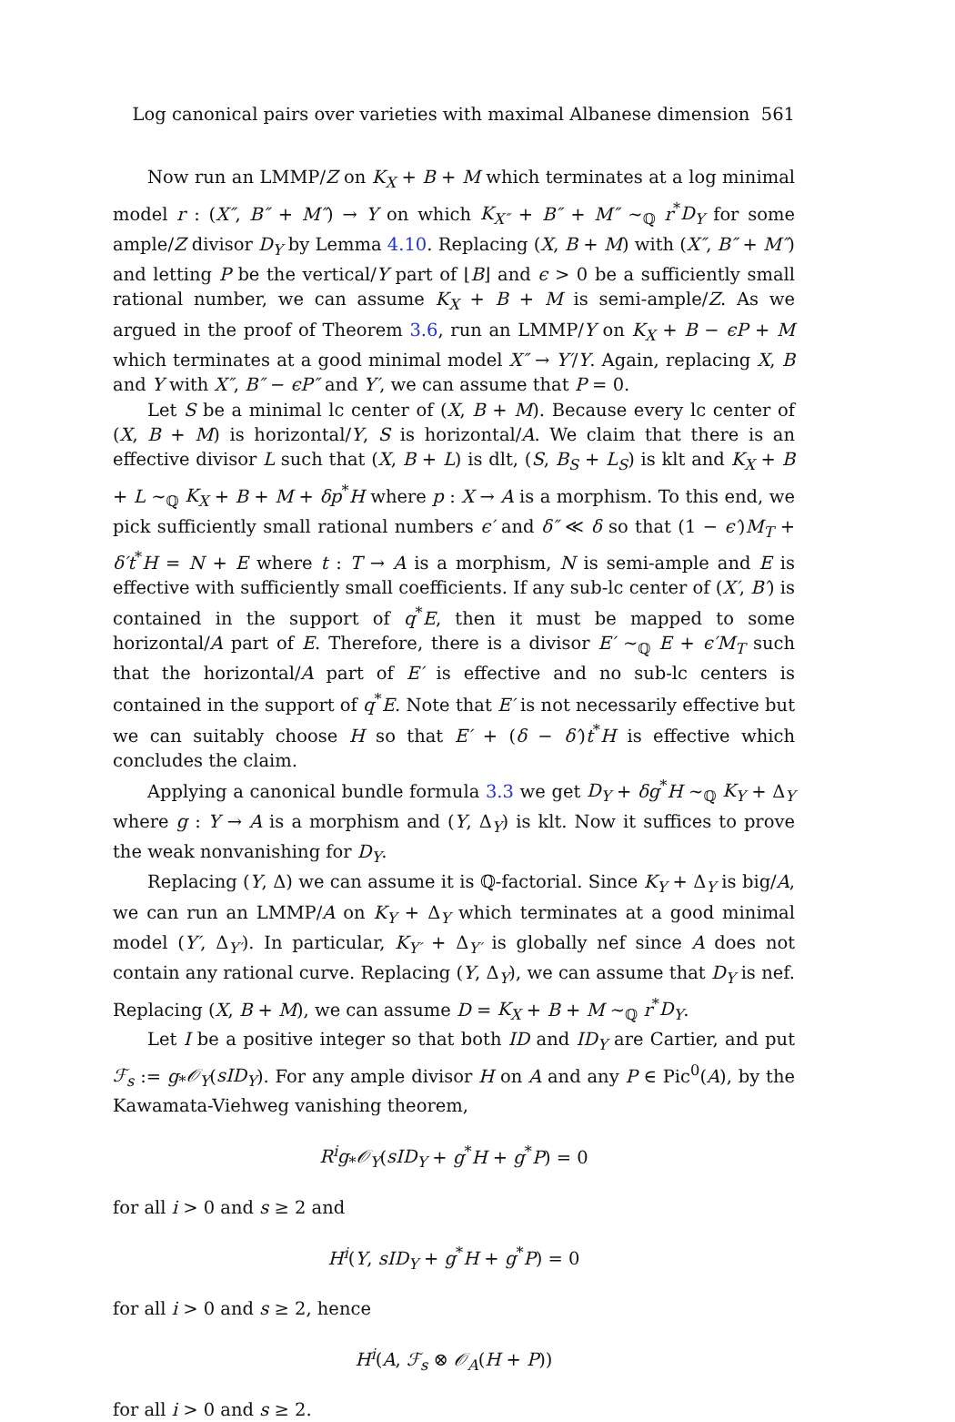Log canonical pairs over varieties with maximal Albanese dimension 561
Now run an LMMP/Z on K<sub>X</sub> + B + M which terminates at a log minimal model r : (X″, B″ + M″) → Y on which K<sub>X″</sub> + B″ + M″ ∼<sub>ℚ</sub> r<sup>*</sup>D<sub>Y</sub> for some ample/Z divisor D<sub>Y</sub> by Lemma 4.10. Replacing (X, B + M) with (X″, B″ + M″) and letting P be the vertical/Y part of ⌊B⌋ and ϵ > 0 be a sufficiently small rational number, we can assume K<sub>X</sub> + B + M is semi-ample/Z. As we argued in the proof of Theorem 3.6, run an LMMP/Y on K<sub>X</sub> + B − ϵP + M which terminates at a good minimal model X″ → Y′/Y. Again, replacing X, B and Y with X″, B″ − ϵP″ and Y′, we can assume that P = 0.
Let S be a minimal lc center of (X, B + M). Because every lc center of (X, B + M) is horizontal/Y, S is horizontal/A. We claim that there is an effective divisor L such that (X, B + L) is dlt, (S, B<sub>S</sub> + L<sub>S</sub>) is klt and K<sub>X</sub> + B + L ∼<sub>ℚ</sub> K<sub>X</sub> + B + M + δp<sup>*</sup>H where p : X → A is a morphism. To this end, we pick sufficiently small rational numbers ϵ′ and δ″ ≪ δ so that (1 − ϵ′)M<sub>T</sub> + δ′t<sup>*</sup>H = N + E where t : T → A is a morphism, N is semi-ample and E is effective with sufficiently small coefficients. If any sub-lc center of (X′, B′) is contained in the support of q<sup>*</sup>E, then it must be mapped to some horizontal/A part of E. Therefore, there is a divisor E′ ∼<sub>ℚ</sub> E + ϵ′M<sub>T</sub> such that the horizontal/A part of E′ is effective and no sub-lc centers is contained in the support of q<sup>*</sup>E. Note that E′ is not necessarily effective but we can suitably choose H so that E′ + (δ − δ′)t<sup>*</sup>H is effective which concludes the claim.
Applying a canonical bundle formula 3.3 we get D<sub>Y</sub> + δg<sup>*</sup>H ∼<sub>ℚ</sub> K<sub>Y</sub> + Δ<sub>Y</sub> where g : Y → A is a morphism and (Y, Δ<sub>Y</sub>) is klt. Now it suffices to prove the weak nonvanishing for D<sub>Y</sub>.
Replacing (Y, Δ) we can assume it is ℚ-factorial. Since K<sub>Y</sub> + Δ<sub>Y</sub> is big/A, we can run an LMMP/A on K<sub>Y</sub> + Δ<sub>Y</sub> which terminates at a good minimal model (Y′, Δ<sub>Y′</sub>). In particular, K<sub>Y′</sub> + Δ<sub>Y′</sub> is globally nef since A does not contain any rational curve. Replacing (Y, Δ<sub>Y</sub>), we can assume that D<sub>Y</sub> is nef. Replacing (X, B + M), we can assume D = K<sub>X</sub> + B + M ∼<sub>ℚ</sub> r<sup>*</sup>D<sub>Y</sub>.
Let I be a positive integer so that both ID and ID<sub>Y</sub> are Cartier, and put ℱ<sub>s</sub> := g<sub>*</sub>𝒪<sub>Y</sub>(sID<sub>Y</sub>). For any ample divisor H on A and any P ∈ Pic<sup>0</sup>(A), by the Kawamata-Viehweg vanishing theorem,
R<sup>i</sup>g<sub>*</sub>𝒪<sub>Y</sub>(sID<sub>Y</sub> + g<sup>*</sup>H + g<sup>*</sup>P) = 0
for all i > 0 and s ≥ 2 and
H<sup>i</sup>(Y, sID<sub>Y</sub> + g<sup>*</sup>H + g<sup>*</sup>P) = 0
for all i > 0 and s ≥ 2, hence
H<sup>i</sup>(A, ℱ<sub>s</sub> ⊗ 𝒪<sub>A</sub>(H + P))
for all i > 0 and s ≥ 2.